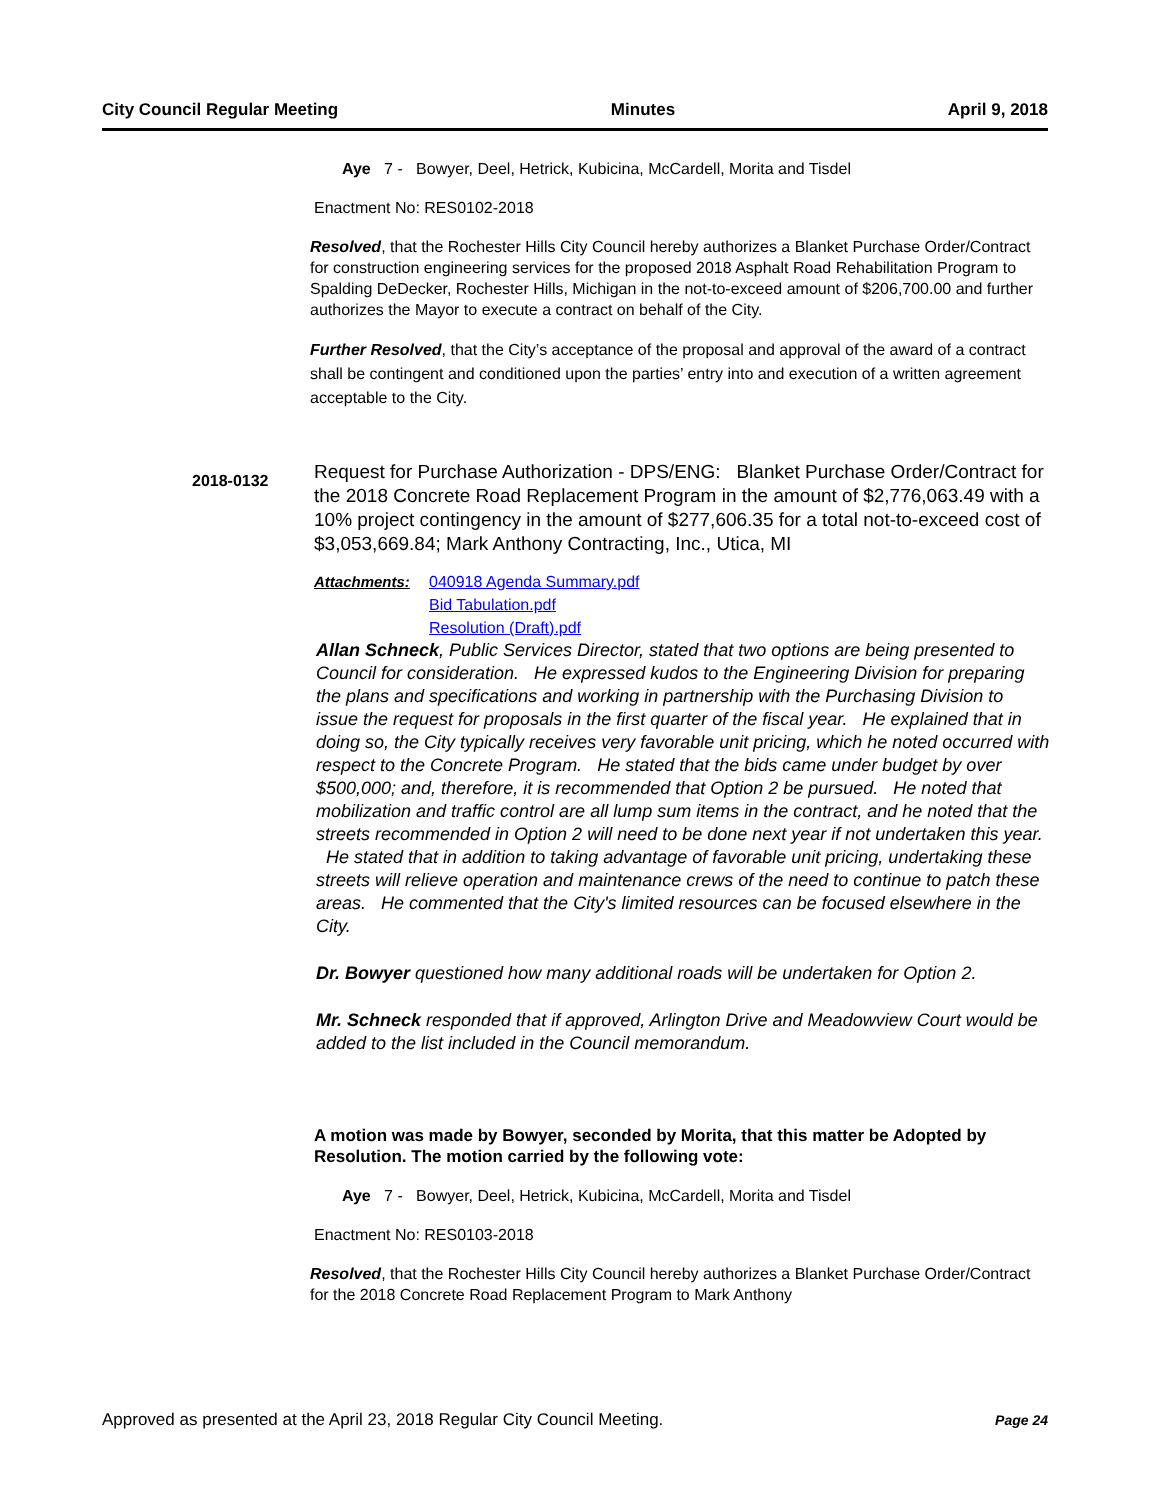City Council Regular Meeting Minutes April 9, 2018
Aye 7 - Bowyer, Deel, Hetrick, Kubicina, McCardell, Morita and Tisdel
Enactment No: RES0102-2018
Resolved, that the Rochester Hills City Council hereby authorizes a Blanket Purchase Order/Contract for construction engineering services for the proposed 2018 Asphalt Road Rehabilitation Program to Spalding DeDecker, Rochester Hills, Michigan in the not-to-exceed amount of $206,700.00 and further authorizes the Mayor to execute a contract on behalf of the City.
Further Resolved, that the City’s acceptance of the proposal and approval of the award of a contract shall be contingent and conditioned upon the parties’ entry into and execution of a written agreement acceptable to the City.
Request for Purchase Authorization - DPS/ENG: Blanket Purchase Order/Contract for the 2018 Concrete Road Replacement Program in the amount of $2,776,063.49 with a 10% project contingency in the amount of $277,606.35 for a total not-to-exceed cost of $3,053,669.84; Mark Anthony Contracting, Inc., Utica, MI
Attachments: 040918 Agenda Summary.pdf
Bid Tabulation.pdf
Resolution (Draft).pdf
Allan Schneck, Public Services Director, stated that two options are being presented to Council for consideration. He expressed kudos to the Engineering Division for preparing the plans and specifications and working in partnership with the Purchasing Division to issue the request for proposals in the first quarter of the fiscal year. He explained that in doing so, the City typically receives very favorable unit pricing, which he noted occurred with respect to the Concrete Program. He stated that the bids came under budget by over $500,000; and, therefore, it is recommended that Option 2 be pursued. He noted that mobilization and traffic control are all lump sum items in the contract, and he noted that the streets recommended in Option 2 will need to be done next year if not undertaken this year. He stated that in addition to taking advantage of favorable unit pricing, undertaking these streets will relieve operation and maintenance crews of the need to continue to patch these areas. He commented that the City's limited resources can be focused elsewhere in the City.
Dr. Bowyer questioned how many additional roads will be undertaken for Option 2.
Mr. Schneck responded that if approved, Arlington Drive and Meadowview Court would be added to the list included in the Council memorandum.
A motion was made by Bowyer, seconded by Morita, that this matter be Adopted by Resolution. The motion carried by the following vote:
Aye 7 - Bowyer, Deel, Hetrick, Kubicina, McCardell, Morita and Tisdel
Enactment No: RES0103-2018
Resolved, that the Rochester Hills City Council hereby authorizes a Blanket Purchase Order/Contract for the 2018 Concrete Road Replacement Program to Mark Anthony
2018-0132
Approved as presented at the April 23, 2018 Regular City Council Meeting. Page 24